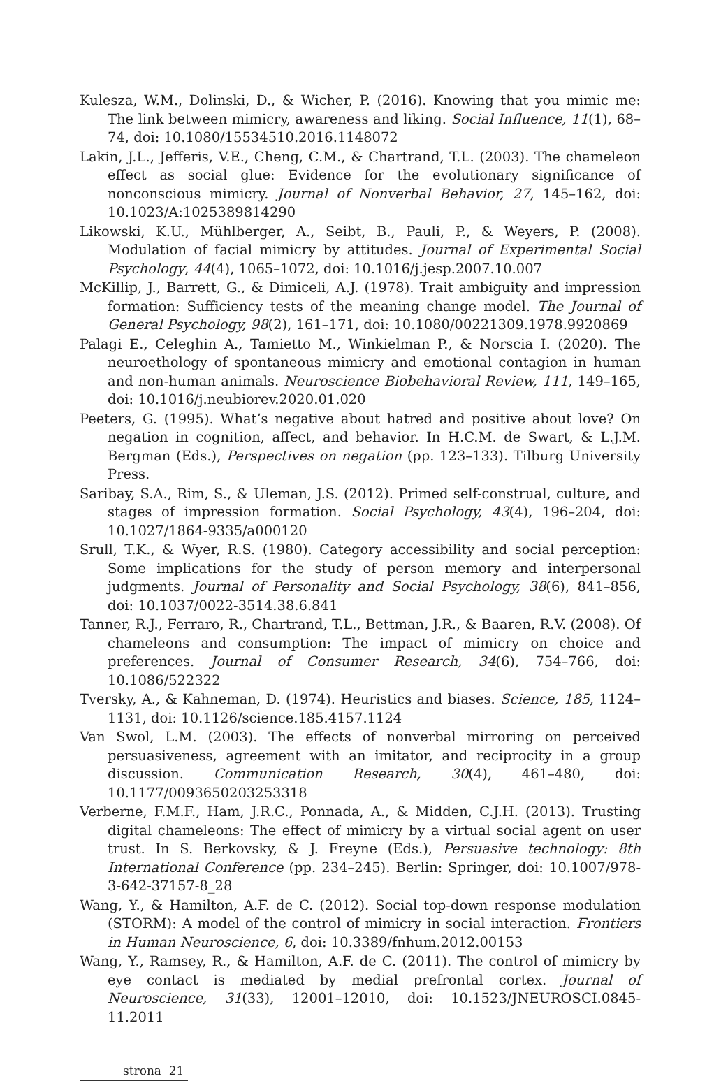Kulesza, W.M., Dolinski, D., & Wicher, P. (2016). Knowing that you mimic me: The link between mimicry, awareness and liking. Social Influence, 11(1), 68–74, doi: 10.1080/15534510.2016.1148072
Lakin, J.L., Jefferis, V.E., Cheng, C.M., & Chartrand, T.L. (2003). The chameleon effect as social glue: Evidence for the evolutionary significance of nonconscious mimicry. Journal of Nonverbal Behavior, 27, 145–162, doi: 10.1023/A:1025389814290
Likowski, K.U., Mühlberger, A., Seibt, B., Pauli, P., & Weyers, P. (2008). Modulation of facial mimicry by attitudes. Journal of Experimental Social Psychology, 44(4), 1065–1072, doi: 10.1016/j.jesp.2007.10.007
McKillip, J., Barrett, G., & Dimiceli, A.J. (1978). Trait ambiguity and impression formation: Sufficiency tests of the meaning change model. The Journal of General Psychology, 98(2), 161–171, doi: 10.1080/00221309.1978.9920869
Palagi E., Celeghin A., Tamietto M., Winkielman P., & Norscia I. (2020). The neuroethology of spontaneous mimicry and emotional contagion in human and non-human animals. Neuroscience Biobehavioral Review, 111, 149–165, doi: 10.1016/j.neubiorev.2020.01.020
Peeters, G. (1995). What’s negative about hatred and positive about love? On negation in cognition, affect, and behavior. In H.C.M. de Swart, & L.J.M. Bergman (Eds.), Perspectives on negation (pp. 123–133). Tilburg University Press.
Saribay, S.A., Rim, S., & Uleman, J.S. (2012). Primed self-construal, culture, and stages of impression formation. Social Psychology, 43(4), 196–204, doi: 10.1027/1864-9335/a000120
Srull, T.K., & Wyer, R.S. (1980). Category accessibility and social perception: Some implications for the study of person memory and interpersonal judgments. Journal of Personality and Social Psychology, 38(6), 841–856, doi: 10.1037/0022-3514.38.6.841
Tanner, R.J., Ferraro, R., Chartrand, T.L., Bettman, J.R., & Baaren, R.V. (2008). Of chameleons and consumption: The impact of mimicry on choice and preferences. Journal of Consumer Research, 34(6), 754–766, doi: 10.1086/522322
Tversky, A., & Kahneman, D. (1974). Heuristics and biases. Science, 185, 1124–1131, doi: 10.1126/science.185.4157.1124
Van Swol, L.M. (2003). The effects of nonverbal mirroring on perceived persuasiveness, agreement with an imitator, and reciprocity in a group discussion. Communication Research, 30(4), 461–480, doi: 10.1177/0093650203253318
Verberne, F.M.F., Ham, J.R.C., Ponnada, A., & Midden, C.J.H. (2013). Trusting digital chameleons: The effect of mimicry by a virtual social agent on user trust. In S. Berkovsky, & J. Freyne (Eds.), Persuasive technology: 8th International Conference (pp. 234–245). Berlin: Springer, doi: 10.1007/978-3-642-37157-8_28
Wang, Y., & Hamilton, A.F. de C. (2012). Social top-down response modulation (STORM): A model of the control of mimicry in social interaction. Frontiers in Human Neuroscience, 6, doi: 10.3389/fnhum.2012.00153
Wang, Y., Ramsey, R., & Hamilton, A.F. de C. (2011). The control of mimicry by eye contact is mediated by medial prefrontal cortex. Journal of Neuroscience, 31(33), 12001–12010, doi: 10.1523/JNEUROSCI.0845-11.2011
strona 21